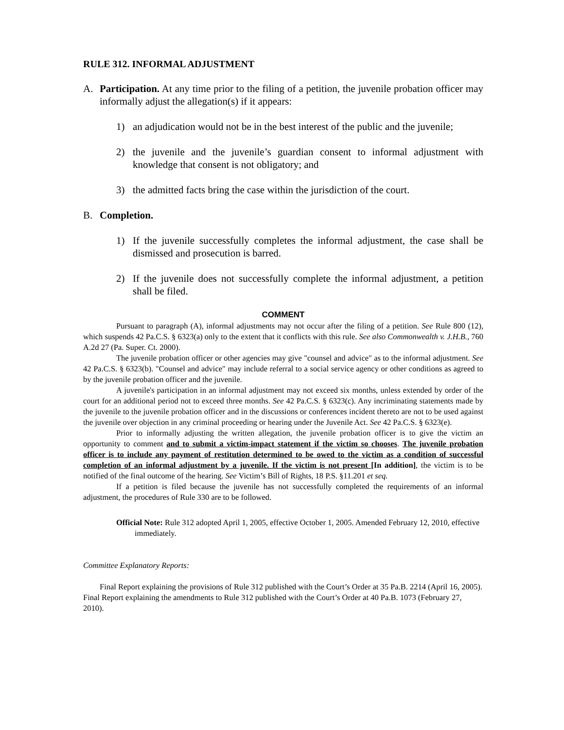RULE 312. INFORMAL ADJUSTMENT
A. Participation. At any time prior to the filing of a petition, the juvenile probation officer may informally adjust the allegation(s) if it appears:
1) an adjudication would not be in the best interest of the public and the juvenile;
2) the juvenile and the juvenile’s guardian consent to informal adjustment with knowledge that consent is not obligatory; and
3) the admitted facts bring the case within the jurisdiction of the court.
B. Completion.
1) If the juvenile successfully completes the informal adjustment, the case shall be dismissed and prosecution is barred.
2) If the juvenile does not successfully complete the informal adjustment, a petition shall be filed.
COMMENT
Pursuant to paragraph (A), informal adjustments may not occur after the filing of a petition. See Rule 800 (12), which suspends 42 Pa.C.S. § 6323(a) only to the extent that it conflicts with this rule. See also Commonwealth v. J.H.B., 760 A.2d 27 (Pa. Super. Ct. 2000).
The juvenile probation officer or other agencies may give "counsel and advice" as to the informal adjustment. See 42 Pa.C.S. § 6323(b). "Counsel and advice" may include referral to a social service agency or other conditions as agreed to by the juvenile probation officer and the juvenile.
A juvenile's participation in an informal adjustment may not exceed six months, unless extended by order of the court for an additional period not to exceed three months. See 42 Pa.C.S. § 6323(c). Any incriminating statements made by the juvenile to the juvenile probation officer and in the discussions or conferences incident thereto are not to be used against the juvenile over objection in any criminal proceeding or hearing under the Juvenile Act. See 42 Pa.C.S. § 6323(e).
Prior to informally adjusting the written allegation, the juvenile probation officer is to give the victim an opportunity to comment and to submit a victim-impact statement if the victim so chooses. The juvenile probation officer is to include any payment of restitution determined to be owed to the victim as a condition of successful completion of an informal adjustment by a juvenile. If the victim is not present [In addition], the victim is to be notified of the final outcome of the hearing. See Victim’s Bill of Rights, 18 P.S. §11.201 et seq.
If a petition is filed because the juvenile has not successfully completed the requirements of an informal adjustment, the procedures of Rule 330 are to be followed.
Official Note: Rule 312 adopted April 1, 2005, effective October 1, 2005. Amended February 12, 2010, effective immediately.
Committee Explanatory Reports:
Final Report explaining the provisions of Rule 312 published with the Court’s Order at 35 Pa.B. 2214 (April 16, 2005). Final Report explaining the amendments to Rule 312 published with the Court’s Order at 40 Pa.B. 1073 (February 27, 2010).